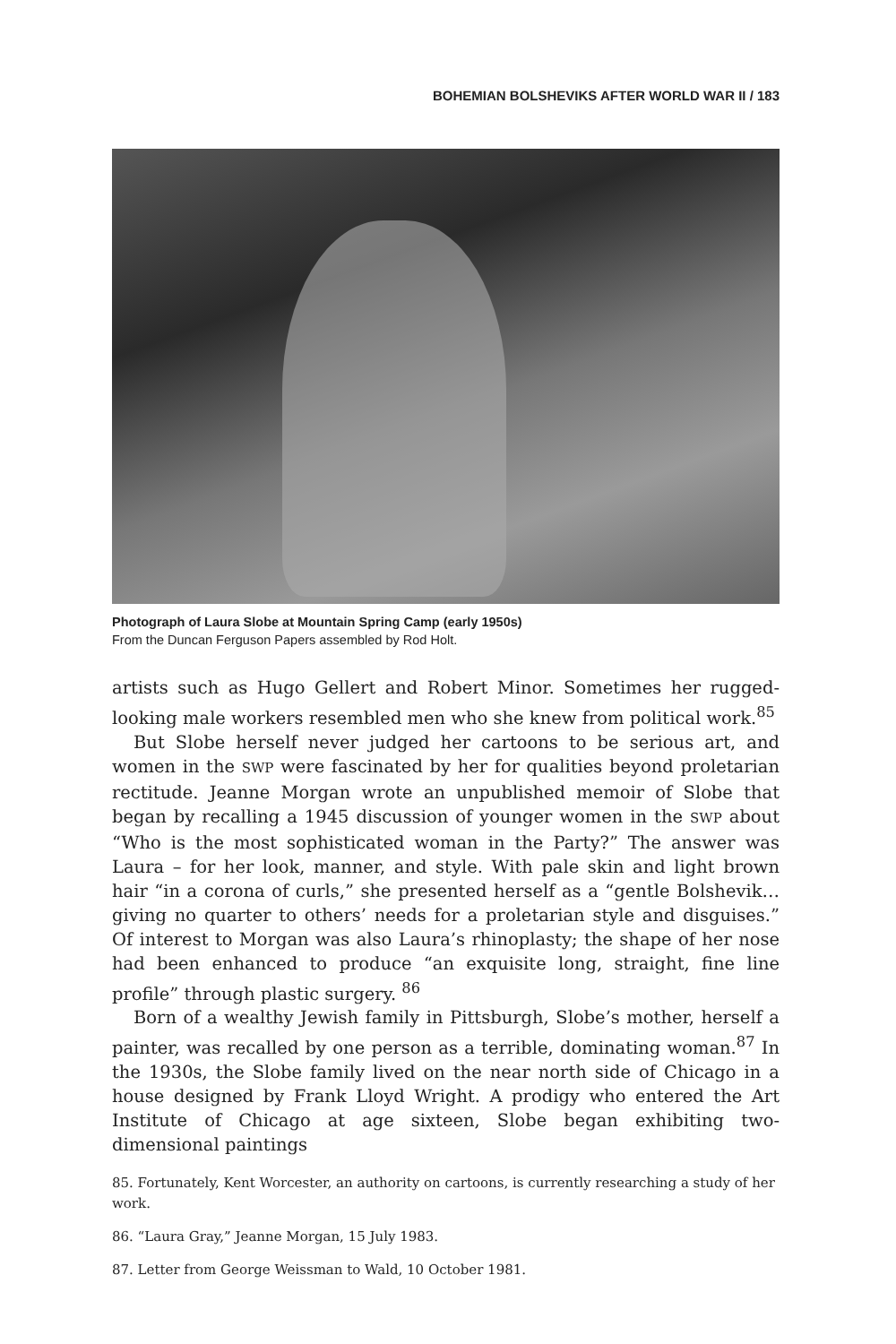BOHEMIAN BOLSHEVIKS AFTER WORLD WAR II / 183
Photograph of Laura Slobe at Mountain Spring Camp (early 1950s)
From the Duncan Ferguson Papers assembled by Rod Holt.
artists such as Hugo Gellert and Robert Minor. Sometimes her rugged-looking male workers resembled men who she knew from political work.<sup>85</sup>
But Slobe herself never judged her cartoons to be serious art, and women in the SWP were fascinated by her for qualities beyond proletarian rectitude. Jeanne Morgan wrote an unpublished memoir of Slobe that began by recalling a 1945 discussion of younger women in the SWP about “Who is the most sophisticated woman in the Party?” The answer was Laura – for her look, manner, and style. With pale skin and light brown hair “in a corona of curls,” she presented herself as a “gentle Bolshevik…giving no quarter to others’ needs for a proletarian style and disguises.” Of interest to Morgan was also Laura’s rhinoplasty; the shape of her nose had been enhanced to produce “an exquisite long, straight, fine line profile” through plastic surgery. <sup>86</sup>
Born of a wealthy Jewish family in Pittsburgh, Slobe’s mother, herself a painter, was recalled by one person as a terrible, dominating woman.<sup>87</sup> In the 1930s, the Slobe family lived on the near north side of Chicago in a house designed by Frank Lloyd Wright. A prodigy who entered the Art Institute of Chicago at age sixteen, Slobe began exhibiting two-dimensional paintings
85. Fortunately, Kent Worcester, an authority on cartoons, is currently researching a study of her work.
86. “Laura Gray,” Jeanne Morgan, 15 July 1983.
87. Letter from George Weissman to Wald, 10 October 1981.